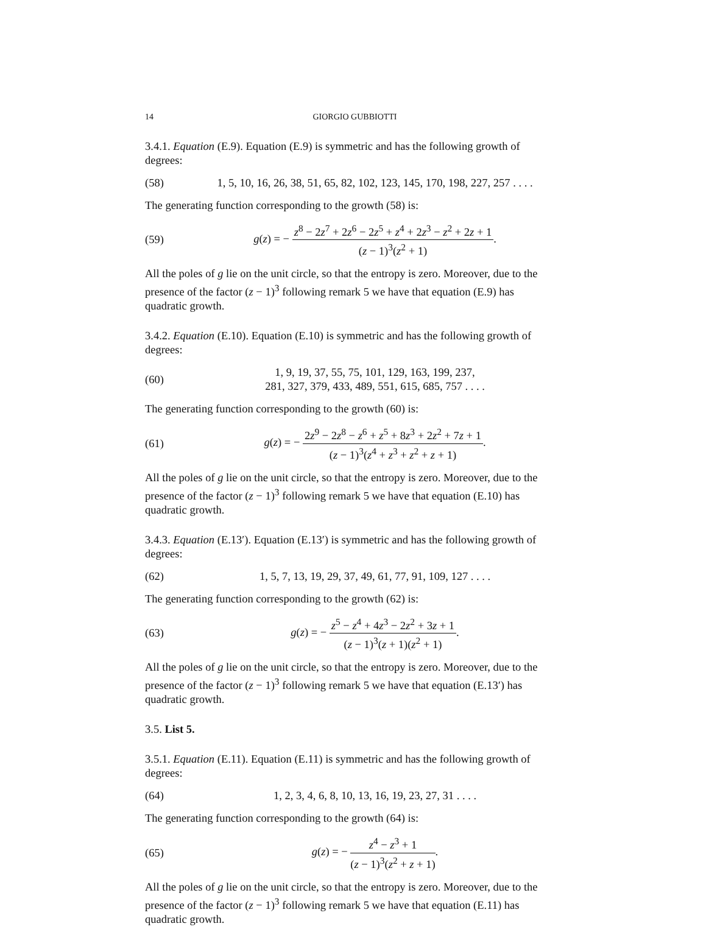14 GIORGIO GUBBIOTTI
3.4.1. Equation (E.9). Equation (E.9) is symmetric and has the following growth of degrees:
(58) 1, 5, 10, 16, 26, 38, 51, 65, 82, 102, 123, 145, 170, 198, 227, 257 . . . .
The generating function corresponding to the growth (58) is:
(59) g(z) = − z<sup>8</sup> − 2z<sup>7</sup> + 2z<sup>6</sup> − 2z<sup>5</sup> + z<sup>4</sup> + 2z<sup>3</sup> − z<sup>2</sup> + 2z + 1 (z − 1)<sup>3</sup>(z<sup>2</sup> + 1).
All the poles of g lie on the unit circle, so that the entropy is zero. Moreover, due to the presence of the factor (z − 1)<sup>3</sup> following remark 5 we have that equation (E.9) has quadratic growth.
3.4.2. Equation (E.10). Equation (E.10) is symmetric and has the following growth of degrees:
(60) 1, 9, 19, 37, 55, 75, 101, 129, 163, 199, 237,
281, 327, 379, 433, 489, 551, 615, 685, 757 . . . .
The generating function corresponding to the growth (60) is:
(61) g(z) = − 2z<sup>9</sup> − 2z<sup>8</sup> − z<sup>6</sup> + z<sup>5</sup> + 8z<sup>3</sup> + 2z<sup>2</sup> + 7z + 1 (z − 1)<sup>3</sup>(z<sup>4</sup> + z<sup>3</sup> + z<sup>2</sup> + z + 1).
All the poles of g lie on the unit circle, so that the entropy is zero. Moreover, due to the presence of the factor (z − 1)<sup>3</sup> following remark 5 we have that equation (E.10) has quadratic growth.
3.4.3. Equation (E.13′). Equation (E.13′) is symmetric and has the following growth of degrees:
(62) 1, 5, 7, 13, 19, 29, 37, 49, 61, 77, 91, 109, 127 . . . .
The generating function corresponding to the growth (62) is:
(63) g(z) = − z<sup>5</sup> − z<sup>4</sup> + 4z<sup>3</sup> − 2z<sup>2</sup> + 3z + 1 (z − 1)<sup>3</sup>(z + 1)(z<sup>2</sup> + 1).
All the poles of g lie on the unit circle, so that the entropy is zero. Moreover, due to the presence of the factor (z − 1)<sup>3</sup> following remark 5 we have that equation (E.13′) has quadratic growth.
3.5. List 5.
3.5.1. Equation (E.11). Equation (E.11) is symmetric and has the following growth of degrees:
(64) 1, 2, 3, 4, 6, 8, 10, 13, 16, 19, 23, 27, 31 . . . .
The generating function corresponding to the growth (64) is:
(65) g(z) = − z<sup>4</sup> − z<sup>3</sup> + 1 (z − 1)<sup>3</sup>(z<sup>2</sup> + z + 1).
All the poles of g lie on the unit circle, so that the entropy is zero. Moreover, due to the presence of the factor (z − 1)<sup>3</sup> following remark 5 we have that equation (E.11) has quadratic growth.